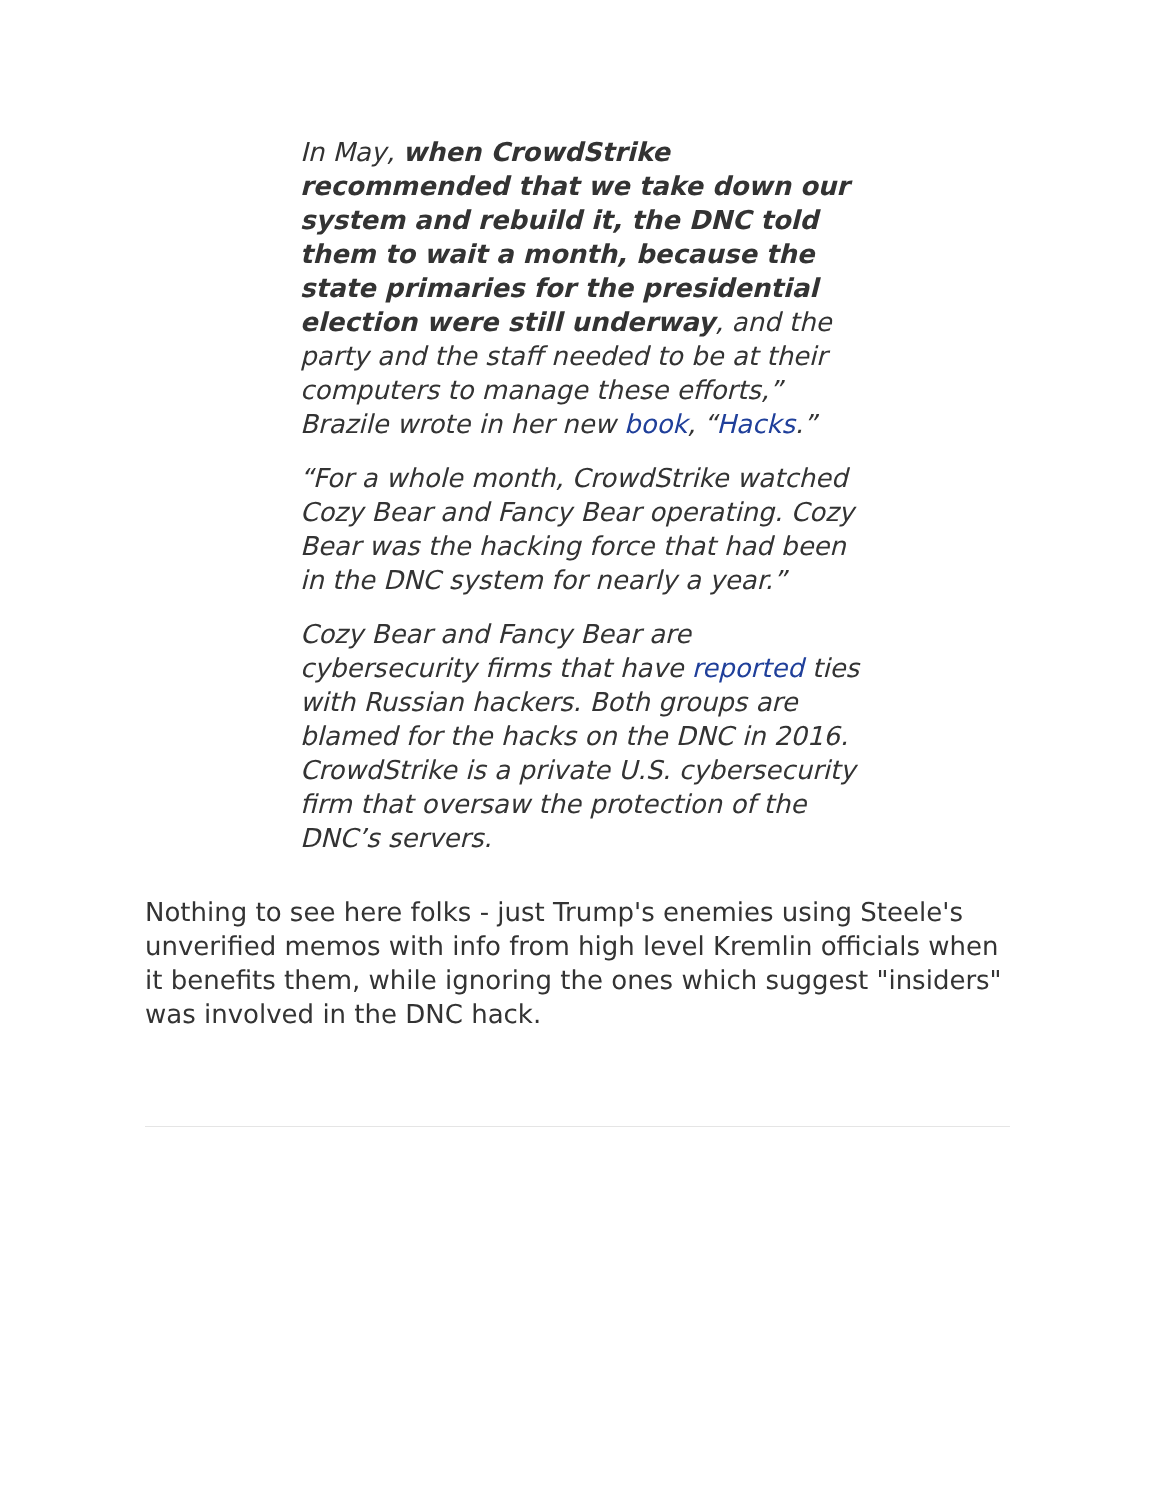In May, when CrowdStrike recommended that we take down our system and rebuild it, the DNC told them to wait a month, because the state primaries for the presidential election were still underway, and the party and the staff needed to be at their computers to manage these efforts,” Brazile wrote in her new book, “Hacks.”
“For a whole month, CrowdStrike watched Cozy Bear and Fancy Bear operating. Cozy Bear was the hacking force that had been in the DNC system for nearly a year.”
Cozy Bear and Fancy Bear are cybersecurity firms that have reported ties with Russian hackers. Both groups are blamed for the hacks on the DNC in 2016. CrowdStrike is a private U.S. cybersecurity firm that oversaw the protection of the DNC’s servers.
Nothing to see here folks - just Trump's enemies using Steele's unverified memos with info from high level Kremlin officials when it benefits them, while ignoring the ones which suggest "insiders" was involved in the DNC hack.